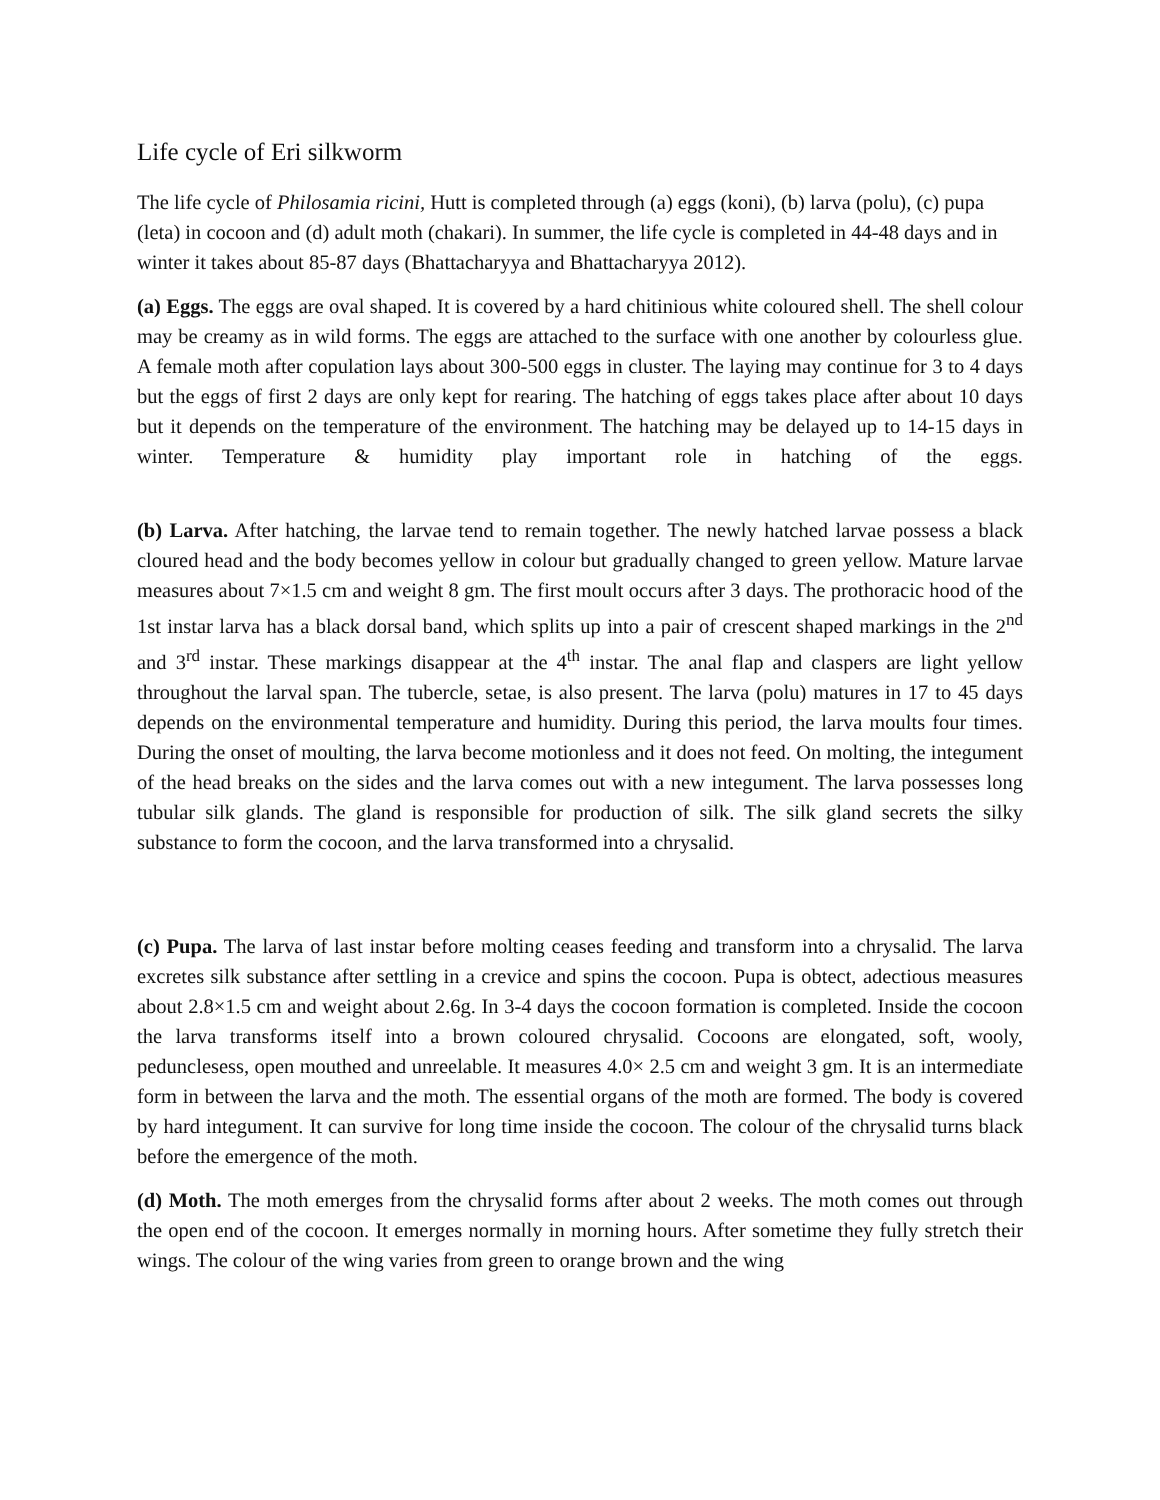Life cycle of Eri silkworm
The life cycle of Philosamia ricini, Hutt is completed through (a) eggs (koni), (b) larva (polu), (c) pupa (leta) in cocoon and (d) adult moth (chakari). In summer, the life cycle is completed in 44-48 days and in winter it takes about 85-87 days (Bhattacharyya and Bhattacharyya 2012).
(a) Eggs. The eggs are oval shaped. It is covered by a hard chitinious white coloured shell. The shell colour may be creamy as in wild forms. The eggs are attached to the surface with one another by colourless glue. A female moth after copulation lays about 300-500 eggs in cluster. The laying may continue for 3 to 4 days but the eggs of first 2 days are only kept for rearing. The hatching of eggs takes place after about 10 days but it depends on the temperature of the environment. The hatching may be delayed up to 14-15 days in winter. Temperature & humidity play important role in hatching of the eggs.
(b) Larva. After hatching, the larvae tend to remain together. The newly hatched larvae possess a black cloured head and the body becomes yellow in colour but gradually changed to green yellow. Mature larvae measures about 7×1.5 cm and weight 8 gm. The first moult occurs after 3 days. The prothoracic hood of the 1st instar larva has a black dorsal band, which splits up into a pair of crescent shaped markings in the 2<sup>nd</sup> and 3<sup>rd</sup> instar. These markings disappear at the 4<sup>th</sup> instar. The anal flap and claspers are light yellow throughout the larval span. The tubercle, setae, is also present. The larva (polu) matures in 17 to 45 days depends on the environmental temperature and humidity. During this period, the larva moults four times. During the onset of moulting, the larva become motionless and it does not feed. On molting, the integument of the head breaks on the sides and the larva comes out with a new integument. The larva possesses long tubular silk glands. The gland is responsible for production of silk. The silk gland secrets the silky substance to form the cocoon, and the larva transformed into a chrysalid.
(c) Pupa. The larva of last instar before molting ceases feeding and transform into a chrysalid. The larva excretes silk substance after settling in a crevice and spins the cocoon. Pupa is obtect, adectious measures about 2.8×1.5 cm and weight about 2.6g. In 3-4 days the cocoon formation is completed. Inside the cocoon the larva transforms itself into a brown coloured chrysalid. Cocoons are elongated, soft, wooly, pedunclesess, open mouthed and unreelable. It measures 4.0× 2.5 cm and weight 3 gm. It is an intermediate form in between the larva and the moth. The essential organs of the moth are formed. The body is covered by hard integument. It can survive for long time inside the cocoon. The colour of the chrysalid turns black before the emergence of the moth.
(d) Moth. The moth emerges from the chrysalid forms after about 2 weeks. The moth comes out through the open end of the cocoon. It emerges normally in morning hours. After sometime they fully stretch their wings. The colour of the wing varies from green to orange brown and the wing